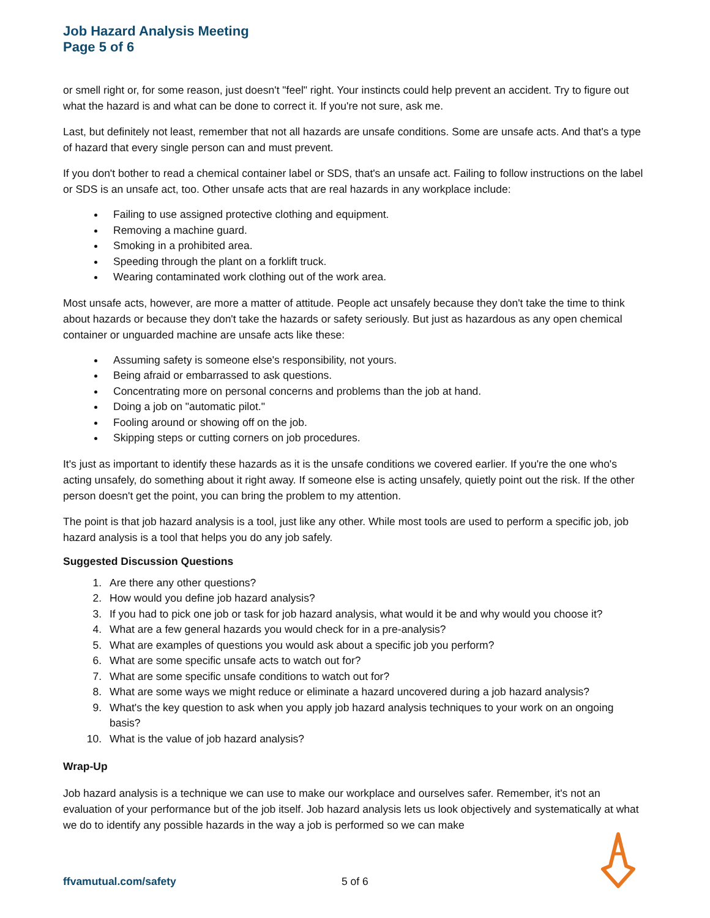Job Hazard Analysis Meeting
Page 5 of 6
or smell right or, for some reason, just doesn't "feel" right. Your instincts could help prevent an accident. Try to figure out what the hazard is and what can be done to correct it. If you're not sure, ask me.
Last, but definitely not least, remember that not all hazards are unsafe conditions. Some are unsafe acts. And that's a type of hazard that every single person can and must prevent.
If you don't bother to read a chemical container label or SDS, that's an unsafe act. Failing to follow instructions on the label or SDS is an unsafe act, too. Other unsafe acts that are real hazards in any workplace include:
Failing to use assigned protective clothing and equipment.
Removing a machine guard.
Smoking in a prohibited area.
Speeding through the plant on a forklift truck.
Wearing contaminated work clothing out of the work area.
Most unsafe acts, however, are more a matter of attitude. People act unsafely because they don't take the time to think about hazards or because they don't take the hazards or safety seriously. But just as hazardous as any open chemical container or unguarded machine are unsafe acts like these:
Assuming safety is someone else's responsibility, not yours.
Being afraid or embarrassed to ask questions.
Concentrating more on personal concerns and problems than the job at hand.
Doing a job on "automatic pilot."
Fooling around or showing off on the job.
Skipping steps or cutting corners on job procedures.
It's just as important to identify these hazards as it is the unsafe conditions we covered earlier. If you're the one who's acting unsafely, do something about it right away. If someone else is acting unsafely, quietly point out the risk. If the other person doesn't get the point, you can bring the problem to my attention.
The point is that job hazard analysis is a tool, just like any other. While most tools are used to perform a specific job, job hazard analysis is a tool that helps you do any job safely.
Suggested Discussion Questions
1. Are there any other questions?
2. How would you define job hazard analysis?
3. If you had to pick one job or task for job hazard analysis, what would it be and why would you choose it?
4. What are a few general hazards you would check for in a pre-analysis?
5. What are examples of questions you would ask about a specific job you perform?
6. What are some specific unsafe acts to watch out for?
7. What are some specific unsafe conditions to watch out for?
8. What are some ways we might reduce or eliminate a hazard uncovered during a job hazard analysis?
9. What's the key question to ask when you apply job hazard analysis techniques to your work on an ongoing basis?
10. What is the value of job hazard analysis?
Wrap-Up
Job hazard analysis is a technique we can use to make our workplace and ourselves safer. Remember, it's not an evaluation of your performance but of the job itself. Job hazard analysis lets us look objectively and systematically at what we do to identify any possible hazards in the way a job is performed so we can make
ffvamutual.com/safety 5 of 6